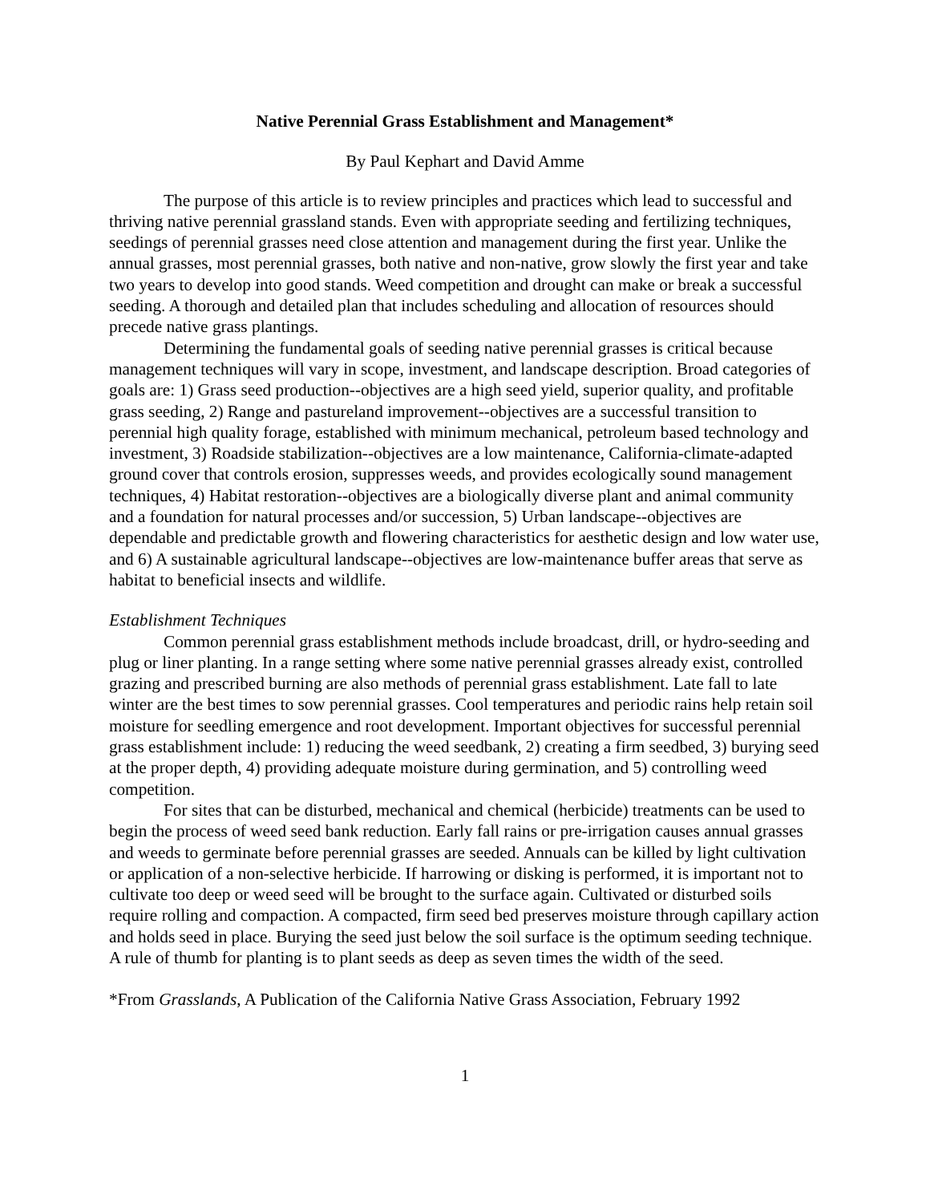Native Perennial Grass Establishment and Management*
By Paul Kephart and David Amme
The purpose of this article is to review principles and practices which lead to successful and thriving native perennial grassland stands. Even with appropriate seeding and fertilizing techniques, seedings of perennial grasses need close attention and management during the first year. Unlike the annual grasses, most perennial grasses, both native and non-native, grow slowly the first year and take two years to develop into good stands. Weed competition and drought can make or break a successful seeding. A thorough and detailed plan that includes scheduling and allocation of resources should precede native grass plantings.
Determining the fundamental goals of seeding native perennial grasses is critical because management techniques will vary in scope, investment, and landscape description. Broad categories of goals are: 1) Grass seed production--objectives are a high seed yield, superior quality, and profitable grass seeding, 2) Range and pastureland improvement--objectives are a successful transition to perennial high quality forage, established with minimum mechanical, petroleum based technology and investment, 3) Roadside stabilization--objectives are a low maintenance, California-climate-adapted ground cover that controls erosion, suppresses weeds, and provides ecologically sound management techniques, 4) Habitat restoration--objectives are a biologically diverse plant and animal community and a foundation for natural processes and/or succession, 5) Urban landscape--objectives are dependable and predictable growth and flowering characteristics for aesthetic design and low water use, and 6) A sustainable agricultural landscape--objectives are low-maintenance buffer areas that serve as habitat to beneficial insects and wildlife.
Establishment Techniques
Common perennial grass establishment methods include broadcast, drill, or hydro-seeding and plug or liner planting. In a range setting where some native perennial grasses already exist, controlled grazing and prescribed burning are also methods of perennial grass establishment. Late fall to late winter are the best times to sow perennial grasses. Cool temperatures and periodic rains help retain soil moisture for seedling emergence and root development. Important objectives for successful perennial grass establishment include: 1) reducing the weed seedbank, 2) creating a firm seedbed, 3) burying seed at the proper depth, 4) providing adequate moisture during germination, and 5) controlling weed competition.
For sites that can be disturbed, mechanical and chemical (herbicide) treatments can be used to begin the process of weed seed bank reduction. Early fall rains or pre-irrigation causes annual grasses and weeds to germinate before perennial grasses are seeded. Annuals can be killed by light cultivation or application of a non-selective herbicide. If harrowing or disking is performed, it is important not to cultivate too deep or weed seed will be brought to the surface again. Cultivated or disturbed soils require rolling and compaction. A compacted, firm seed bed preserves moisture through capillary action and holds seed in place. Burying the seed just below the soil surface is the optimum seeding technique. A rule of thumb for planting is to plant seeds as deep as seven times the width of the seed.
*From Grasslands, A Publication of the California Native Grass Association, February 1992
1